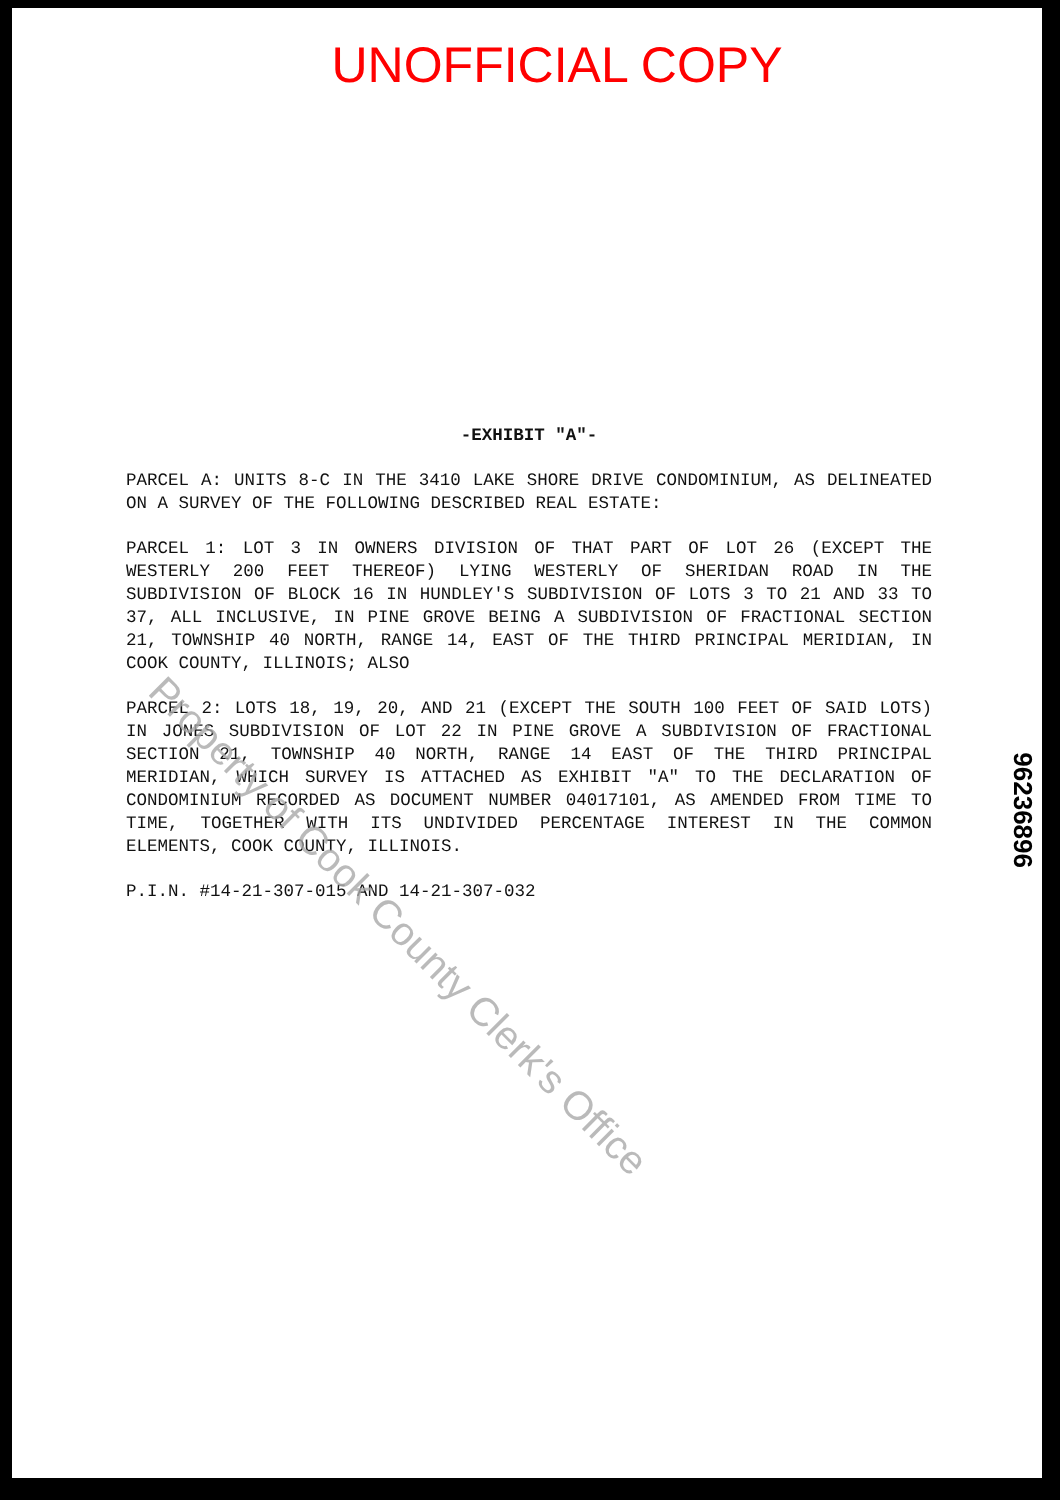UNOFFICIAL COPY
-EXHIBIT "A"-
PARCEL A: UNITS 8-C IN THE 3410 LAKE SHORE DRIVE CONDOMINIUM, AS DELINEATED ON A SURVEY OF THE FOLLOWING DESCRIBED REAL ESTATE:
PARCEL 1: LOT 3 IN OWNERS DIVISION OF THAT PART OF LOT 26 (EXCEPT THE WESTERLY 200 FEET THEREOF) LYING WESTERLY OF SHERIDAN ROAD IN THE SUBDIVISION OF BLOCK 16 IN HUNDLEY'S SUBDIVISION OF LOTS 3 TO 21 AND 33 TO 37, ALL INCLUSIVE, IN PINE GROVE BEING A SUBDIVISION OF FRACTIONAL SECTION 21, TOWNSHIP 40 NORTH, RANGE 14, EAST OF THE THIRD PRINCIPAL MERIDIAN, IN COOK COUNTY, ILLINOIS; ALSO
PARCEL 2: LOTS 18, 19, 20, AND 21 (EXCEPT THE SOUTH 100 FEET OF SAID LOTS) IN JONES SUBDIVISION OF LOT 22 IN PINE GROVE A SUBDIVISION OF FRACTIONAL SECTION 21, TOWNSHIP 40 NORTH, RANGE 14 EAST OF THE THIRD PRINCIPAL MERIDIAN, WHICH SURVEY IS ATTACHED AS EXHIBIT "A" TO THE DECLARATION OF CONDOMINIUM RECORDED AS DOCUMENT NUMBER 04017101, AS AMENDED FROM TIME TO TIME, TOGETHER WITH ITS UNDIVIDED PERCENTAGE INTEREST IN THE COMMON ELEMENTS, COOK COUNTY, ILLINOIS.
P.I.N. #14-21-307-015 AND 14-21-307-032
Property of Cook County Clerk's Office
96236896